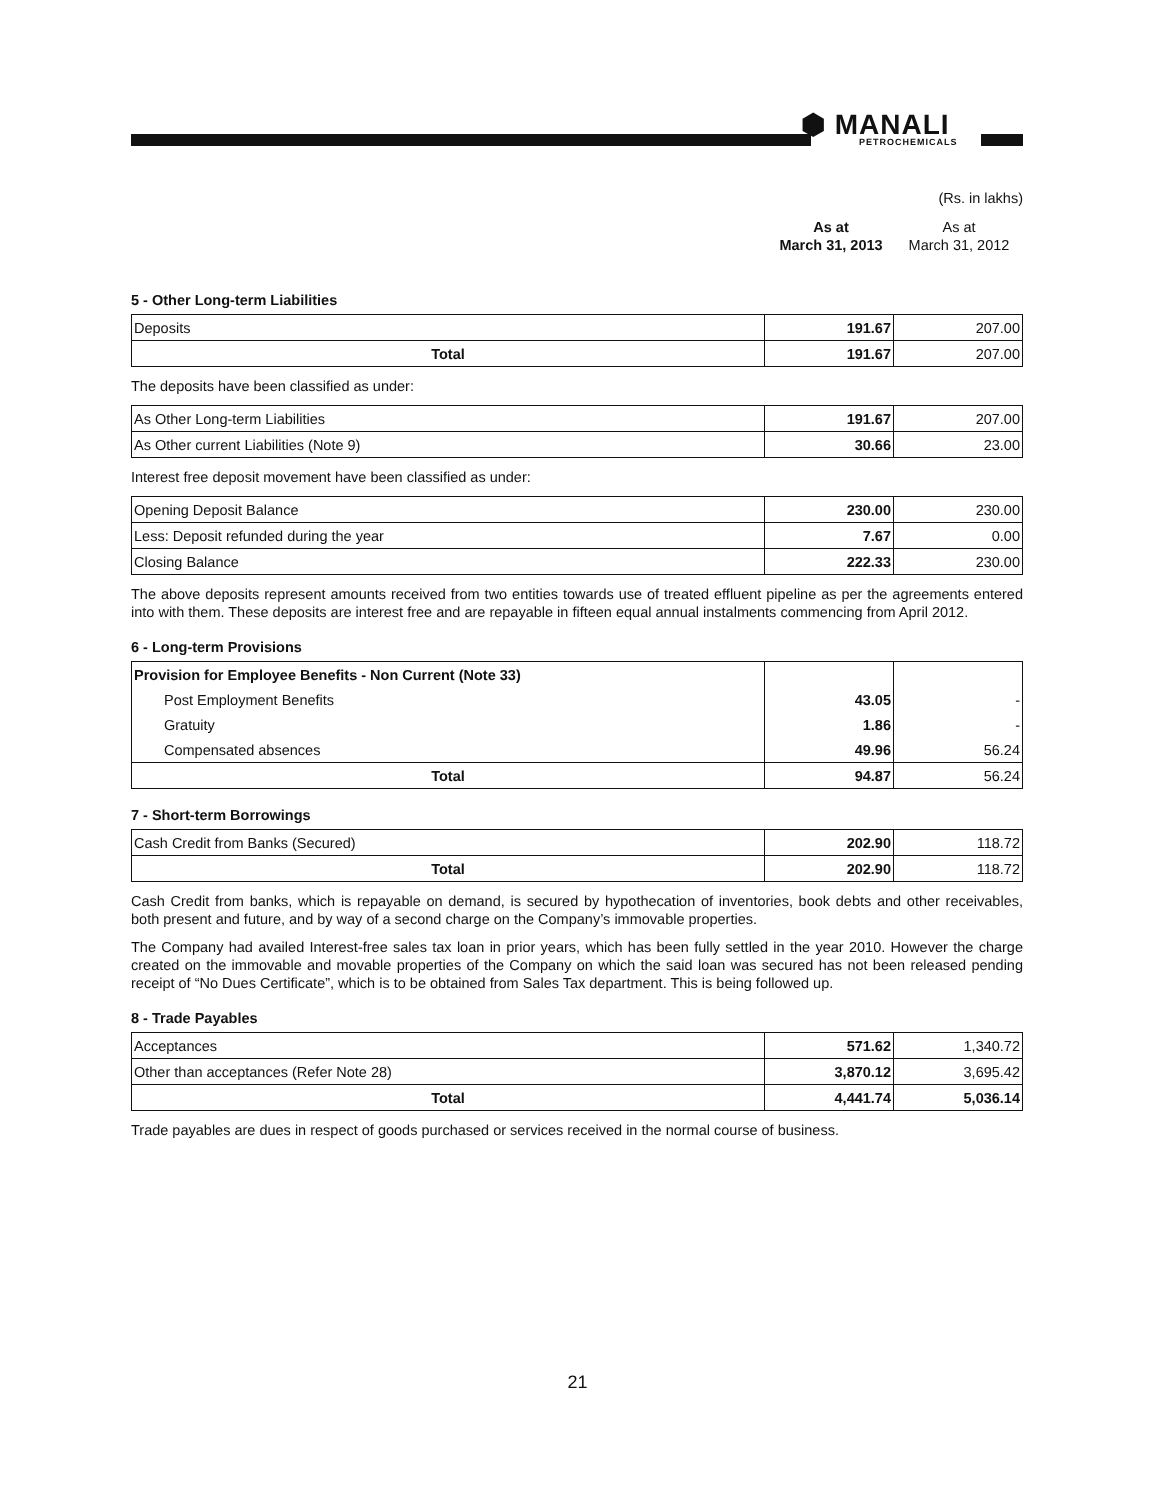⬢ MANALI
PETROCHEMICALS
(Rs. in lakhs)
As at
March 31, 2013
As at
March 31, 2012
5 - Other Long-term Liabilities
| Deposits | 191.67 | 207.00 |
| Total | 191.67 | 207.00 |
The deposits have been classified as under:
| As Other Long-term Liabilities | 191.67 | 207.00 |
| As Other current Liabilities (Note 9) | 30.66 | 23.00 |
Interest free deposit movement have been classified as under:
| Opening Deposit Balance | 230.00 | 230.00 |
| Less: Deposit refunded during the year | 7.67 | 0.00 |
| Closing Balance | 222.33 | 230.00 |
The above deposits represent amounts received from two entities towards use of treated effluent pipeline as per the agreements entered into with them. These deposits are interest free and are repayable in fifteen equal annual instalments commencing from April 2012.
6 - Long-term Provisions
| Provision for Employee Benefits - Non Current (Note 33) | | |
| Post Employment Benefits | 43.05 | - |
| Gratuity | 1.86 | - |
| Compensated absences | 49.96 | 56.24 |
| Total | 94.87 | 56.24 |
7 - Short-term Borrowings
| Cash Credit from Banks (Secured) | 202.90 | 118.72 |
| Total | 202.90 | 118.72 |
Cash Credit from banks, which is repayable on demand, is secured by hypothecation of inventories, book debts and other receivables, both present and future, and by way of a second charge on the Company’s immovable properties.
The Company had availed Interest-free sales tax loan in prior years, which has been fully settled in the year 2010. However the charge created on the immovable and movable properties of the Company on which the said loan was secured has not been released pending receipt of “No Dues Certificate”, which is to be obtained from Sales Tax department. This is being followed up.
8 - Trade Payables
| Acceptances | 571.62 | 1,340.72 |
| Other than acceptances (Refer Note 28) | 3,870.12 | 3,695.42 |
| Total | 4,441.74 | 5,036.14 |
Trade payables are dues in respect of goods purchased or services received in the normal course of business.
21